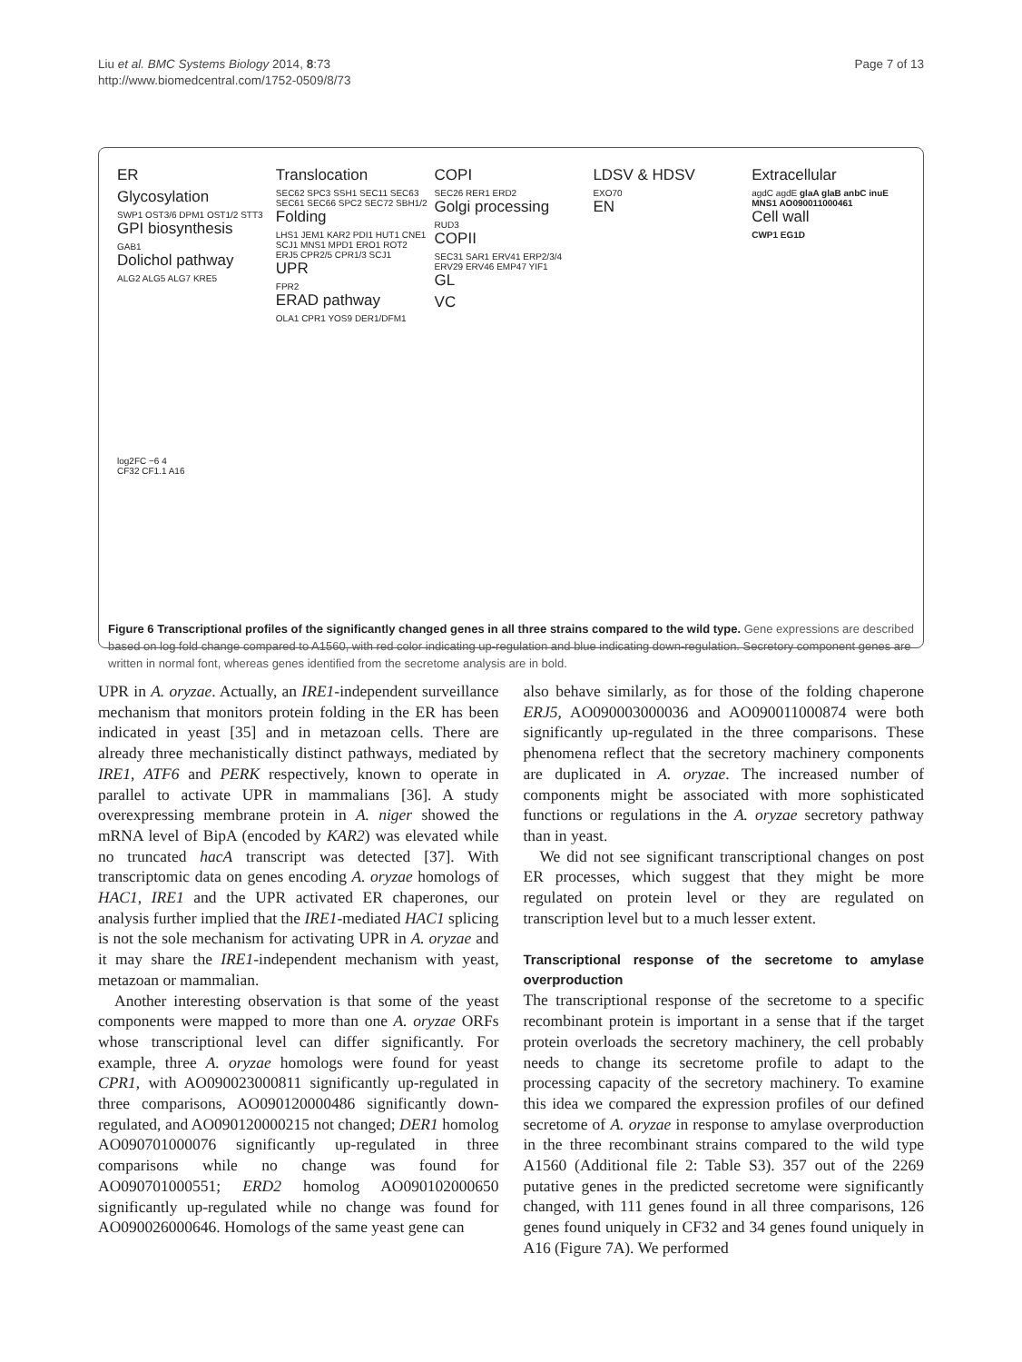Liu et al. BMC Systems Biology 2014, 8:73
http://www.biomedcentral.com/1752-0509/8/73
Page 7 of 13
ER
Glycosylation
SWP1 OST3/6 DPM1 OST1/2 STT3
GPI biosynthesis
GAB1
Dolichol pathway
ALG2 ALG5 ALG7 KRE5
Translocation
SEC62 SPC3 SSH1 SEC11 SEC63 SEC61 SEC66 SPC2 SEC72 SBH1/2
Folding
LHS1 JEM1 KAR2 PDI1 HUT1 CNE1 SCJ1 MNS1 MPD1 ERO1 ROT2 ERJ5 CPR2/5 CPR1/3 SCJ1
UPR
FPR2
ERAD pathway
OLA1 CPR1 YOS9 DER1/DFM1
COPI
SEC26 RER1 ERD2
Golgi processing
RUD3
COPII
SEC31 SAR1 ERV41 ERP2/3/4 ERV29 ERV46 EMP47 YIF1
GL
VC
LDSV & HDSV
EXO70
EN
Extracellular
agdC agdE glaA glaB anbC inuE MNS1 AO090011000461
Cell wall
CWP1 EG1D
log2FC −6 4
CF32 CF1.1 A16
Figure 6 Transcriptional profiles of the significantly changed genes in all three strains compared to the wild type. Gene expressions are described based on log fold change compared to A1560, with red color indicating up-regulation and blue indicating down-regulation. Secretory component genes are written in normal font, whereas genes identified from the secretome analysis are in bold.
UPR in A. oryzae. Actually, an IRE1-independent surveillance mechanism that monitors protein folding in the ER has been indicated in yeast [35] and in metazoan cells. There are already three mechanistically distinct pathways, mediated by IRE1, ATF6 and PERK respectively, known to operate in parallel to activate UPR in mammalians [36]. A study overexpressing membrane protein in A. niger showed the mRNA level of BipA (encoded by KAR2) was elevated while no truncated hacA transcript was detected [37]. With transcriptomic data on genes encoding A. oryzae homologs of HAC1, IRE1 and the UPR activated ER chaperones, our analysis further implied that the IRE1-mediated HAC1 splicing is not the sole mechanism for activating UPR in A. oryzae and it may share the IRE1-independent mechanism with yeast, metazoan or mammalian.
Another interesting observation is that some of the yeast components were mapped to more than one A. oryzae ORFs whose transcriptional level can differ significantly. For example, three A. oryzae homologs were found for yeast CPR1, with AO090023000811 significantly up-regulated in three comparisons, AO090120000486 significantly down-regulated, and AO090120000215 not changed; DER1 homolog AO090701000076 significantly up-regulated in three comparisons while no change was found for AO090701000551; ERD2 homolog AO090102000650 significantly up-regulated while no change was found for AO090026000646. Homologs of the same yeast gene can
also behave similarly, as for those of the folding chaperone ERJ5, AO090003000036 and AO090011000874 were both significantly up-regulated in the three comparisons. These phenomena reflect that the secretory machinery components are duplicated in A. oryzae. The increased number of components might be associated with more sophisticated functions or regulations in the A. oryzae secretory pathway than in yeast.
We did not see significant transcriptional changes on post ER processes, which suggest that they might be more regulated on protein level or they are regulated on transcription level but to a much lesser extent.
Transcriptional response of the secretome to amylase overproduction
The transcriptional response of the secretome to a specific recombinant protein is important in a sense that if the target protein overloads the secretory machinery, the cell probably needs to change its secretome profile to adapt to the processing capacity of the secretory machinery. To examine this idea we compared the expression profiles of our defined secretome of A. oryzae in response to amylase overproduction in the three recombinant strains compared to the wild type A1560 (Additional file 2: Table S3). 357 out of the 2269 putative genes in the predicted secretome were significantly changed, with 111 genes found in all three comparisons, 126 genes found uniquely in CF32 and 34 genes found uniquely in A16 (Figure 7A). We performed